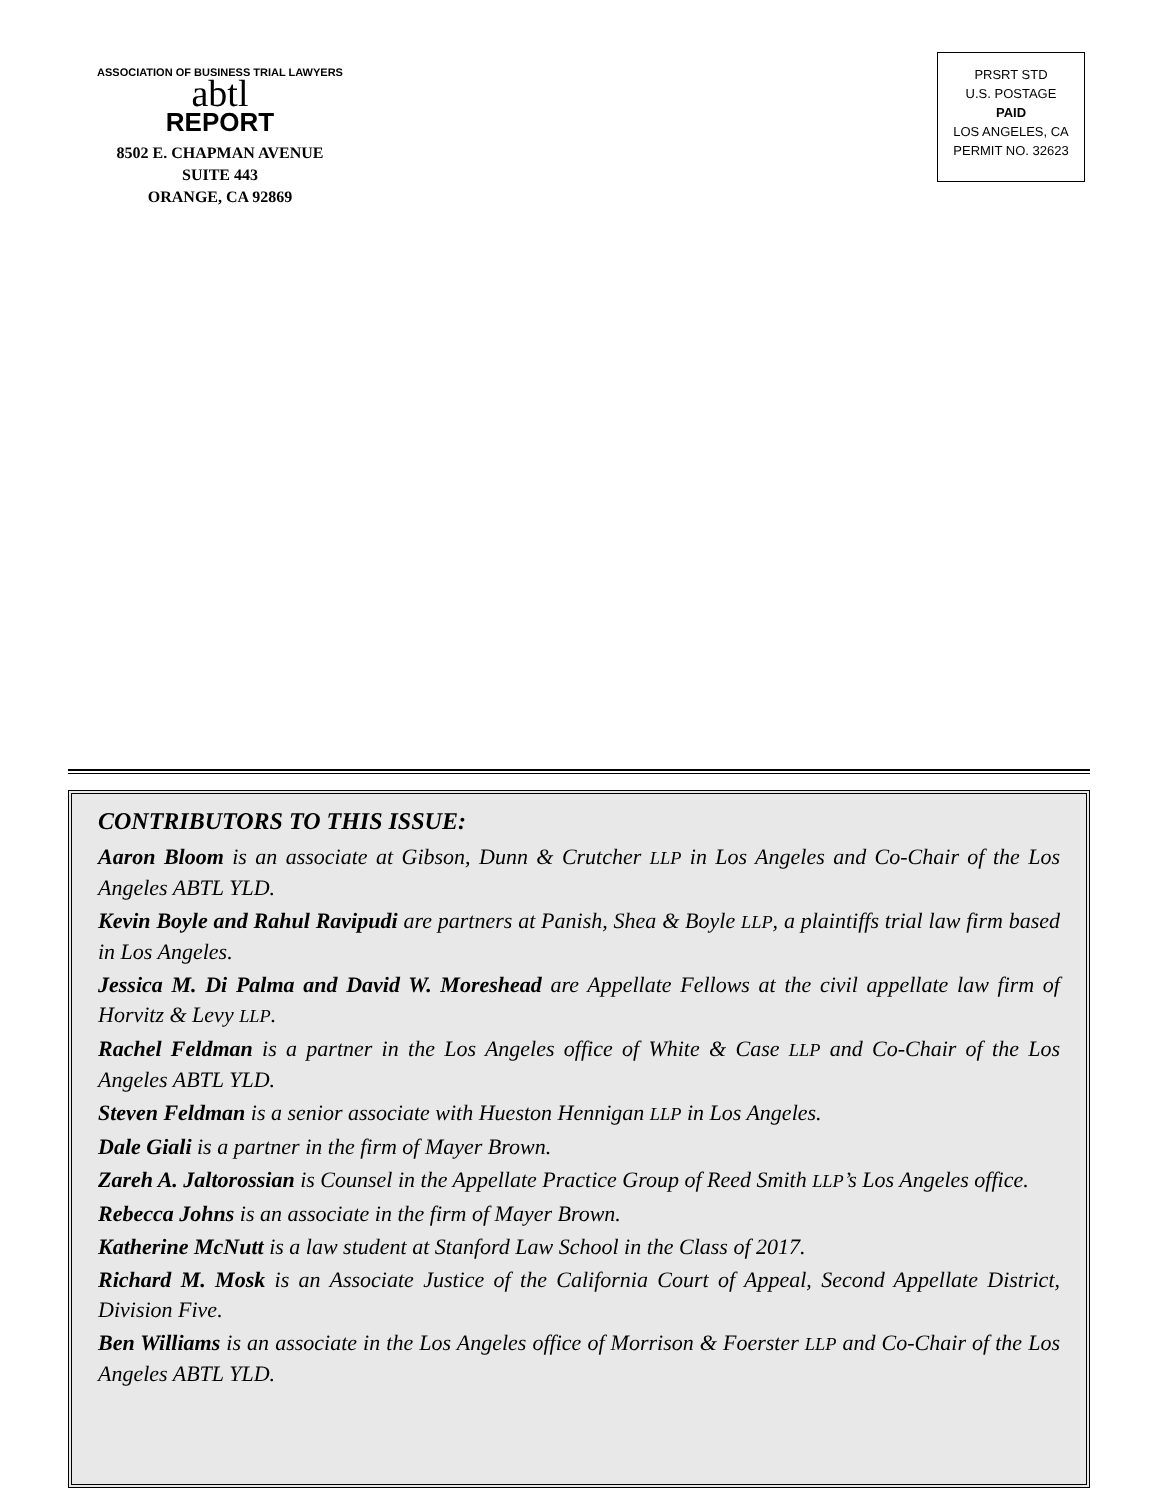ASSOCIATION OF BUSINESS TRIAL LAWYERS
abtl
REPORT
8502 E. CHAPMAN AVENUE
SUITE 443
ORANGE, CA 92869
PRSRT STD
U.S. POSTAGE
PAID
LOS ANGELES, CA
PERMIT NO. 32623
CONTRIBUTORS TO THIS ISSUE:
Aaron Bloom is an associate at Gibson, Dunn & Crutcher LLP in Los Angeles and Co-Chair of the Los Angeles ABTL YLD.
Kevin Boyle and Rahul Ravipudi are partners at Panish, Shea & Boyle LLP, a plaintiffs trial law firm based in Los Angeles.
Jessica M. Di Palma and David W. Moreshead are Appellate Fellows at the civil appellate law firm of Horvitz & Levy LLP.
Rachel Feldman is a partner in the Los Angeles office of White & Case LLP and Co-Chair of the Los Angeles ABTL YLD.
Steven Feldman is a senior associate with Hueston Hennigan LLP in Los Angeles.
Dale Giali is a partner in the firm of Mayer Brown.
Zareh A. Jaltorossian is Counsel in the Appellate Practice Group of Reed Smith LLP’s Los Angeles office.
Rebecca Johns is an associate in the firm of Mayer Brown.
Katherine McNutt is a law student at Stanford Law School in the Class of 2017.
Richard M. Mosk is an Associate Justice of the California Court of Appeal, Second Appellate District, Division Five.
Ben Williams is an associate in the Los Angeles office of Morrison & Foerster LLP and Co-Chair of the Los Angeles ABTL YLD.